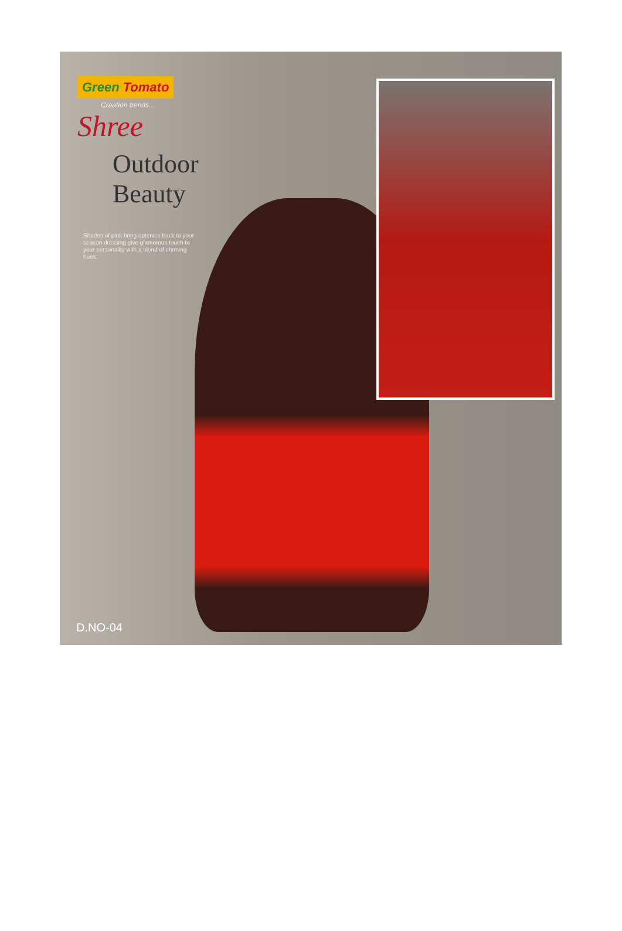Green Tomato
Creation trends...
Shree
Outdoor Beauty
Shades of pink bring optenice back to your season dressing give glamorous touch to your personality with a blend of chrming hues.
D.NO-04